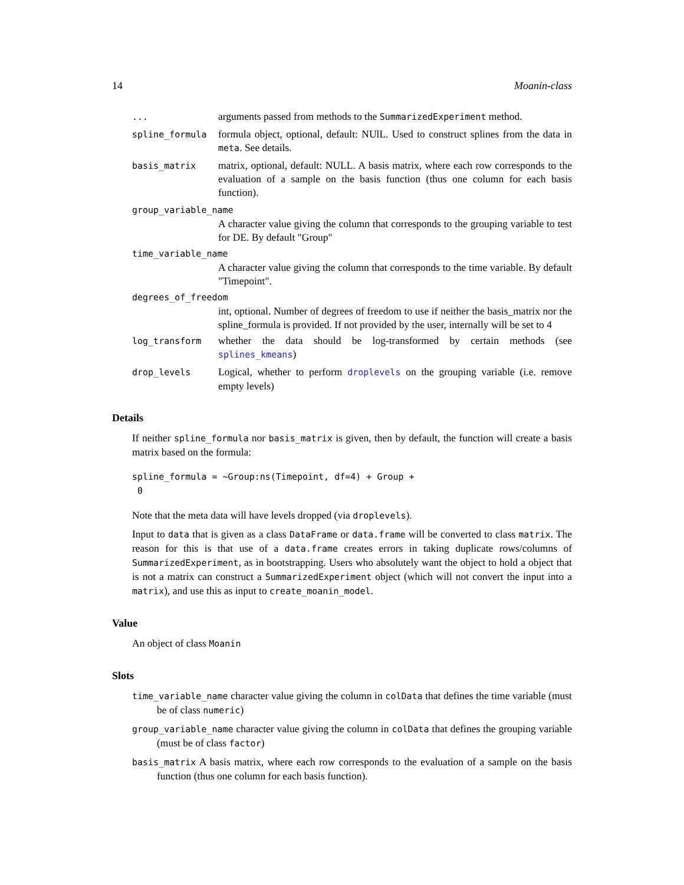14 Moanin-class
...
arguments passed from methods to the SummarizedExperiment method.
spline_formula
formula object, optional, default: NUlL. Used to construct splines from the data in meta. See details.
basis_matrix
matrix, optional, default: NULL. A basis matrix, where each row corresponds to the evaluation of a sample on the basis function (thus one column for each basis function).
group_variable_name
A character value giving the column that corresponds to the grouping variable to test for DE. By default "Group"
time_variable_name
A character value giving the column that corresponds to the time variable. By default "Timepoint".
degrees_of_freedom
int, optional. Number of degrees of freedom to use if neither the basis_matrix nor the spline_formula is provided. If not provided by the user, internally will be set to 4
log_transform
whether the data should be log-transformed by certain methods (see splines_kmeans)
drop_levels
Logical, whether to perform droplevels on the grouping variable (i.e. remove empty levels)
Details
If neither spline_formula nor basis_matrix is given, then by default, the function will create a basis matrix based on the formula:
spline_formula = ~Group:ns(Timepoint, df=4) + Group +
0
Note that the meta data will have levels dropped (via droplevels).
Input to data that is given as a class DataFrame or data.frame will be converted to class matrix. The reason for this is that use of a data.frame creates errors in taking duplicate rows/columns of SummarizedExperiment, as in bootstrapping. Users who absolutely want the object to hold a object that is not a matrix can construct a SummarizedExperiment object (which will not convert the input into a matrix), and use this as input to create_moanin_model.
Value
An object of class Moanin
Slots
time_variable_name character value giving the column in colData that defines the time variable (must be of class numeric)
group_variable_name character value giving the column in colData that defines the grouping variable (must be of class factor)
basis_matrix A basis matrix, where each row corresponds to the evaluation of a sample on the basis function (thus one column for each basis function).